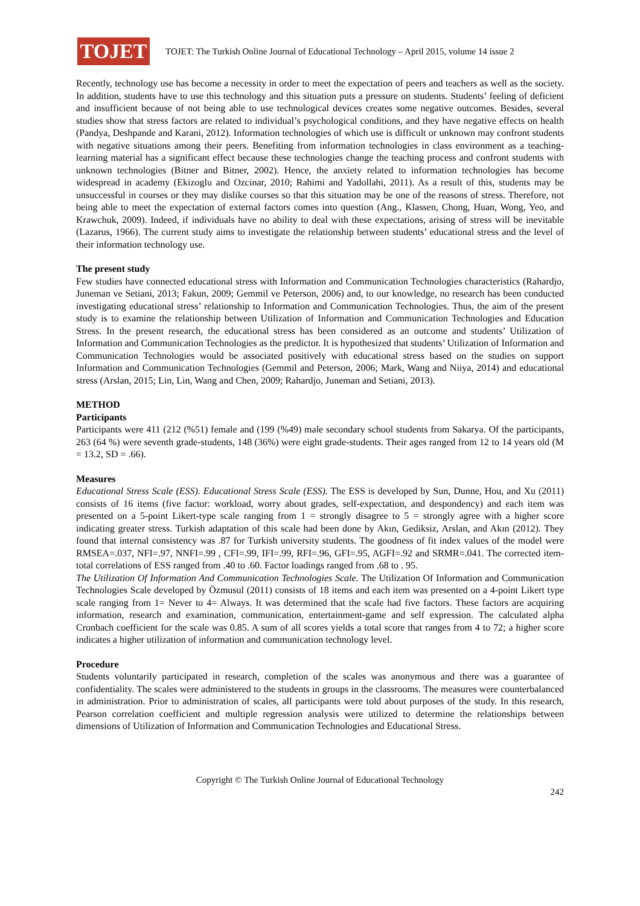TOJET
TOJET: The Turkish Online Journal of Educational Technology – April 2015, volume 14 issue 2
Recently, technology use has become a necessity in order to meet the expectation of peers and teachers as well as the society. In addition, students have to use this technology and this situation puts a pressure on students. Students’ feeling of deficient and insufficient because of not being able to use technological devices creates some negative outcomes. Besides, several studies show that stress factors are related to individual’s psychological conditions, and they have negative effects on health (Pandya, Deshpande and Karani, 2012). Information technologies of which use is difficult or unknown may confront students with negative situations among their peers. Benefiting from information technologies in class environment as a teaching- learning material has a significant effect because these technologies change the teaching process and confront students with unknown technologies (Bitner and Bitner, 2002). Hence, the anxiety related to information technologies has become widespread in academy (Ekizoglu and Ozcinar, 2010; Rahimi and Yadollahi, 2011). As a result of this, students may be unsuccessful in courses or they may dislike courses so that this situation may be one of the reasons of stress. Therefore, not being able to meet the expectation of external factors comes into question (Ang., Klassen, Chong, Huan, Wong, Yeo, and Krawchuk, 2009). Indeed, if individuals have no ability to deal with these expectations, arising of stress will be inevitable (Lazarus, 1966). The current study aims to investigate the relationship between students’ educational stress and the level of their information technology use.
The present study
Few studies have connected educational stress with Information and Communication Technologies characteristics (Rahardjo, Juneman ve Setiani, 2013; Fakun, 2009; Gemmil ve Peterson, 2006) and, to our knowledge, no research has been conducted investigating educational stress’ relationship to Information and Communication Technologies. Thus, the aim of the present study is to examine the relationship between Utilization of Information and Communication Technologies and Education Stress. In the present research, the educational stress has been considered as an outcome and students’ Utilization of Information and Communication Technologies as the predictor. It is hypothesized that students’ Utilization of Information and Communication Technologies would be associated positively with educational stress based on the studies on support Information and Communication Technologies (Gemmil and Peterson, 2006; Mark, Wang and Niiya, 2014) and educational stress (Arslan, 2015; Lin, Lin, Wang and Chen, 2009; Rahardjo, Juneman and Setiani, 2013).
METHOD
Participants
Participants were 411 (212 (%51) female and (199 (%49) male secondary school students from Sakarya. Of the participants, 263 (64 %) were seventh grade-students, 148 (36%) were eight grade-students. Their ages ranged from 12 to 14 years old (M = 13.2, SD = .66).
Measures
Educational Stress Scale (ESS). Educational Stress Scale (ESS). The ESS is developed by Sun, Dunne, Hou, and Xu (2011) consists of 16 items (five factor: workload, worry about grades, self-expectation, and despondency) and each item was presented on a 5-point Likert-type scale ranging from 1 = strongly disagree to 5 = strongly agree with a higher score indicating greater stress. Turkish adaptation of this scale had been done by Akın, Gediksiz, Arslan, and Akın (2012). They found that internal consistency was .87 for Turkish university students. The goodness of fit index values of the model were RMSEA=.037, NFI=.97, NNFI=.99 , CFI=.99, IFI=.99, RFI=.96, GFI=.95, AGFI=.92 and SRMR=.041. The corrected item-total correlations of ESS ranged from .40 to .60. Factor loadings ranged from .68 to . 95.
The Utilization Of Information And Communication Technologies Scale. The Utilization Of Information and Communication Technologies Scale developed by Özmusul (2011) consists of 18 items and each item was presented on a 4-point Likert type scale ranging from 1= Never to 4= Always. It was determined that the scale had five factors. These factors are acquiring information, research and examination, communication, entertainment-game and self expression. The calculated alpha Cronbach coefficient for the scale was 0.85. A sum of all scores yields a total score that ranges from 4 to 72; a higher score indicates a higher utilization of information and communication technology level.
Procedure
Students voluntarily participated in research, completion of the scales was anonymous and there was a guarantee of confidentiality. The scales were administered to the students in groups in the classrooms. The measures were counterbalanced in administration. Prior to administration of scales, all participants were told about purposes of the study. In this research, Pearson correlation coefficient and multiple regression analysis were utilized to determine the relationships between dimensions of Utilization of Information and Communication Technologies and Educational Stress.
Copyright © The Turkish Online Journal of Educational Technology
242